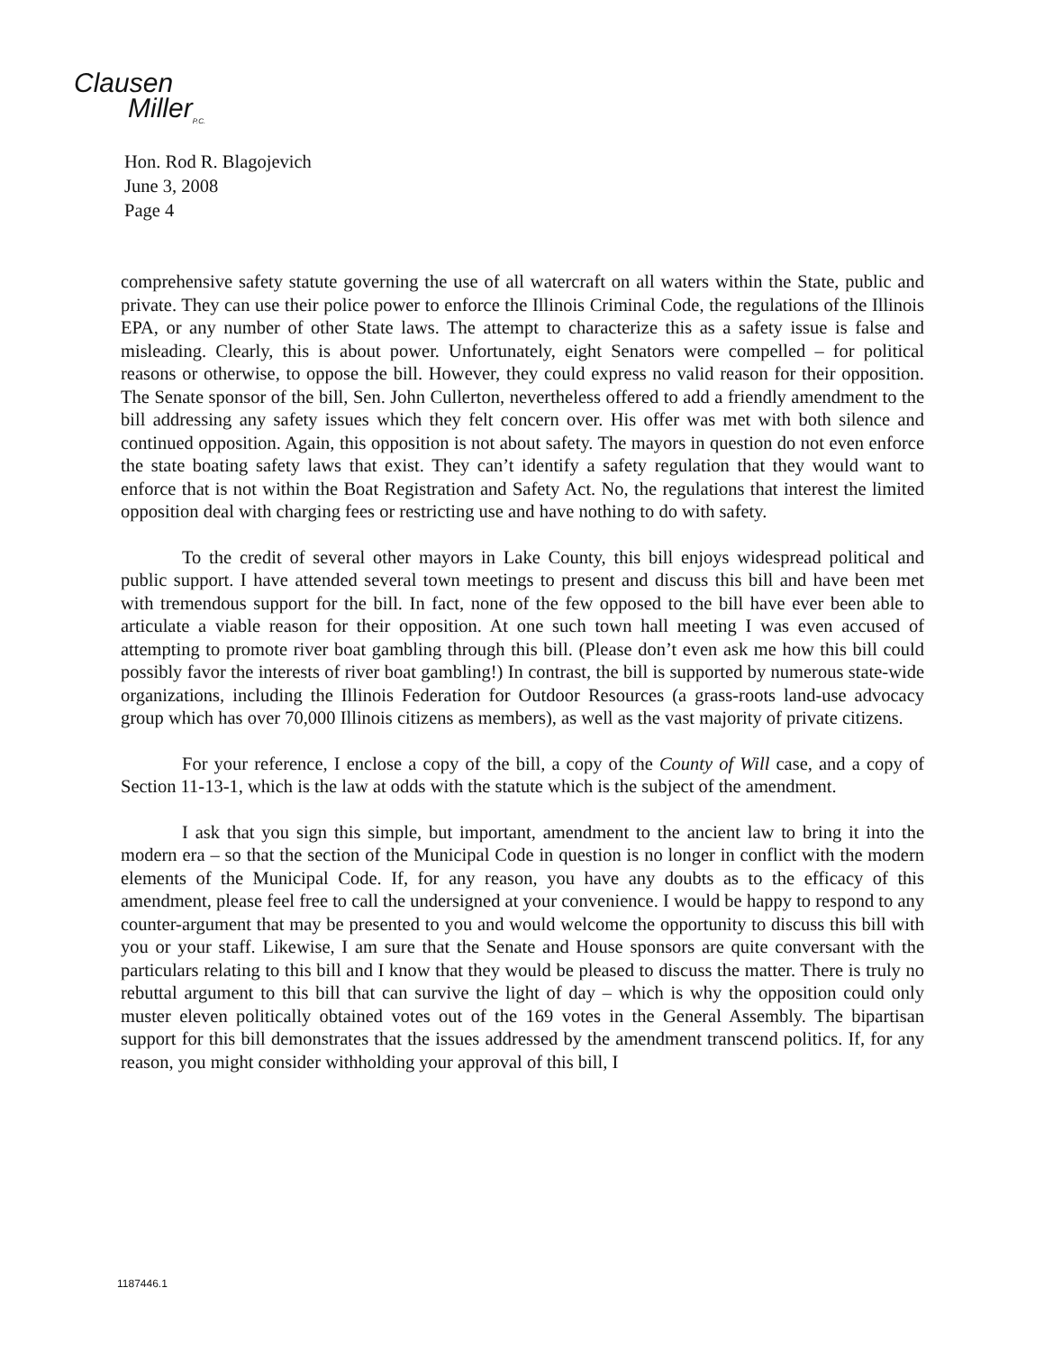Clausen
Miller<sub>P.C.</sub>
Hon. Rod R. Blagojevich
June 3, 2008
Page 4
comprehensive safety statute governing the use of all watercraft on all waters within the State, public and private. They can use their police power to enforce the Illinois Criminal Code, the regulations of the Illinois EPA, or any number of other State laws. The attempt to characterize this as a safety issue is false and misleading. Clearly, this is about power. Unfortunately, eight Senators were compelled – for political reasons or otherwise, to oppose the bill. However, they could express no valid reason for their opposition. The Senate sponsor of the bill, Sen. John Cullerton, nevertheless offered to add a friendly amendment to the bill addressing any safety issues which they felt concern over. His offer was met with both silence and continued opposition. Again, this opposition is not about safety. The mayors in question do not even enforce the state boating safety laws that exist. They can’t identify a safety regulation that they would want to enforce that is not within the Boat Registration and Safety Act. No, the regulations that interest the limited opposition deal with charging fees or restricting use and have nothing to do with safety.
To the credit of several other mayors in Lake County, this bill enjoys widespread political and public support. I have attended several town meetings to present and discuss this bill and have been met with tremendous support for the bill. In fact, none of the few opposed to the bill have ever been able to articulate a viable reason for their opposition. At one such town hall meeting I was even accused of attempting to promote river boat gambling through this bill. (Please don’t even ask me how this bill could possibly favor the interests of river boat gambling!) In contrast, the bill is supported by numerous state-wide organizations, including the Illinois Federation for Outdoor Resources (a grass-roots land-use advocacy group which has over 70,000 Illinois citizens as members), as well as the vast majority of private citizens.
For your reference, I enclose a copy of the bill, a copy of the County of Will case, and a copy of Section 11-13-1, which is the law at odds with the statute which is the subject of the amendment.
I ask that you sign this simple, but important, amendment to the ancient law to bring it into the modern era – so that the section of the Municipal Code in question is no longer in conflict with the modern elements of the Municipal Code. If, for any reason, you have any doubts as to the efficacy of this amendment, please feel free to call the undersigned at your convenience. I would be happy to respond to any counter-argument that may be presented to you and would welcome the opportunity to discuss this bill with you or your staff. Likewise, I am sure that the Senate and House sponsors are quite conversant with the particulars relating to this bill and I know that they would be pleased to discuss the matter. There is truly no rebuttal argument to this bill that can survive the light of day – which is why the opposition could only muster eleven politically obtained votes out of the 169 votes in the General Assembly. The bipartisan support for this bill demonstrates that the issues addressed by the amendment transcend politics. If, for any reason, you might consider withholding your approval of this bill, I
1187446.1